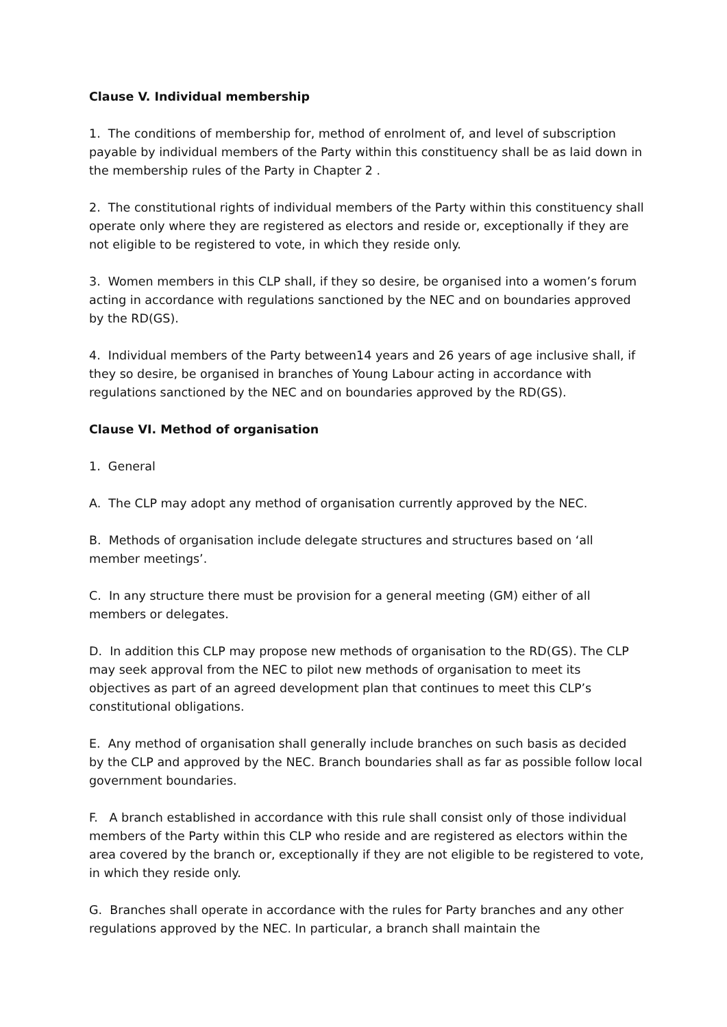Clause V. Individual membership
1. The conditions of membership for, method of enrolment of, and level of subscription payable by individual members of the Party within this constituency shall be as laid down in the membership rules of the Party in Chapter 2 .
2. The constitutional rights of individual members of the Party within this constituency shall operate only where they are registered as electors and reside or, exceptionally if they are not eligible to be registered to vote, in which they reside only.
3. Women members in this CLP shall, if they so desire, be organised into a women’s forum acting in accordance with regulations sanctioned by the NEC and on boundaries approved by the RD(GS).
4. Individual members of the Party between14 years and 26 years of age inclusive shall, if they so desire, be organised in branches of Young Labour acting in accordance with regulations sanctioned by the NEC and on boundaries approved by the RD(GS).
Clause VI. Method of organisation
1. General
A. The CLP may adopt any method of organisation currently approved by the NEC.
B. Methods of organisation include delegate structures and structures based on ‘all member meetings’.
C. In any structure there must be provision for a general meeting (GM) either of all members or delegates.
D. In addition this CLP may propose new methods of organisation to the RD(GS). The CLP may seek approval from the NEC to pilot new methods of organisation to meet its objectives as part of an agreed development plan that continues to meet this CLP’s constitutional obligations.
E. Any method of organisation shall generally include branches on such basis as decided by the CLP and approved by the NEC. Branch boundaries shall as far as possible follow local government boundaries.
F. A branch established in accordance with this rule shall consist only of those individual members of the Party within this CLP who reside and are registered as electors within the area covered by the branch or, exceptionally if they are not eligible to be registered to vote, in which they reside only.
G. Branches shall operate in accordance with the rules for Party branches and any other regulations approved by the NEC. In particular, a branch shall maintain the